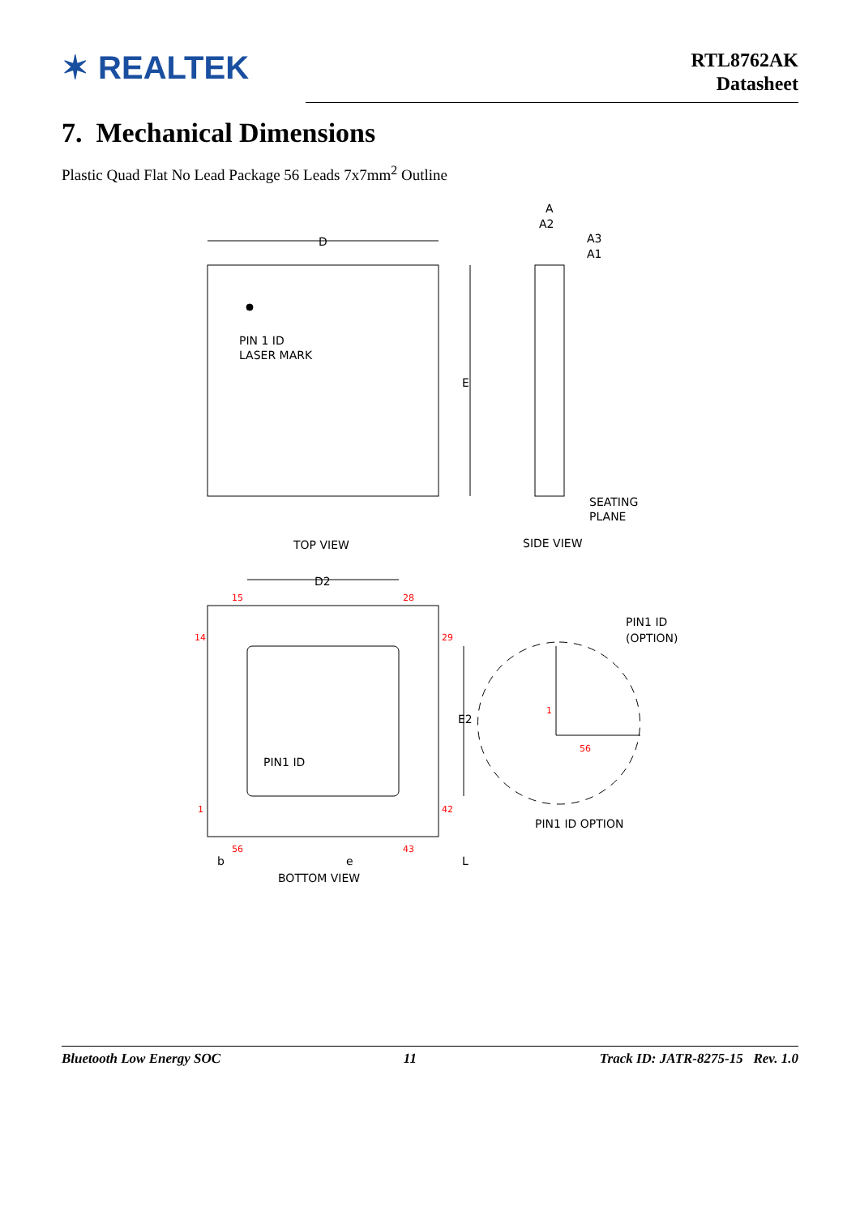✶ REALTEK
RTL8762AK
Datasheet
7. Mechanical Dimensions
Plastic Quad Flat No Lead Package 56 Leads 7x7mm<sup>2</sup> Outline
D
E
D2
E2
A
A2
A3
A1
PIN 1 ID
LASER MARK
SEATING
PLANE
TOP VIEW
SIDE VIEW
PIN1 ID
PIN1 ID
(OPTION)
PIN1 ID OPTION
b
e
L
BOTTOM VIEW
15
28
14
29
42
1
56
43
1
56
Bluetooth Low Energy SOC 11 Track ID: JATR-8275-15 Rev. 1.0